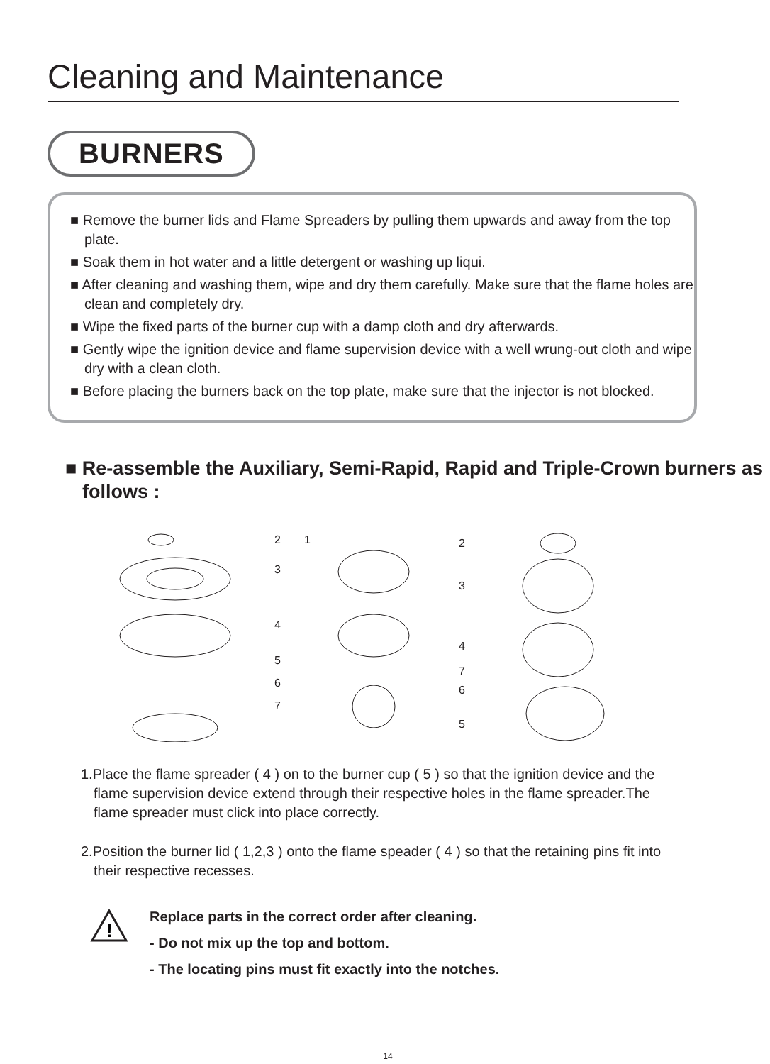Cleaning and Maintenance
BURNERS
■ Remove the burner lids and Flame Spreaders by pulling them upwards and away from the top plate.
■ Soak them in hot water and a little detergent or washing up liqui.
■ After cleaning and washing them, wipe and dry them carefully. Make sure that the flame holes are clean and completely dry.
■ Wipe the fixed parts of the burner cup with a damp cloth and dry afterwards.
■ Gently wipe the ignition device and flame supervision device with a well wrung-out cloth and wipe dry with a clean cloth.
■ Before placing the burners back on the top plate, make sure that the injector is not blocked.
■ Re-assemble the Auxiliary, Semi-Rapid, Rapid and Triple-Crown burners as follows :
2
1
3
4
5
6
7
2
3
4
7
6
5
1.Place the flame spreader ( 4 ) on to the burner cup ( 5 ) so that the ignition device and the flame supervision device extend through their respective holes in the flame spreader.The flame spreader must click into place correctly.
2.Position the burner lid ( 1,2,3 ) onto the flame speader ( 4 ) so that the retaining pins fit into their respective recesses.
!
Replace parts in the correct order after cleaning.
- Do not mix up the top and bottom.
- The locating pins must fit exactly into the notches.
14